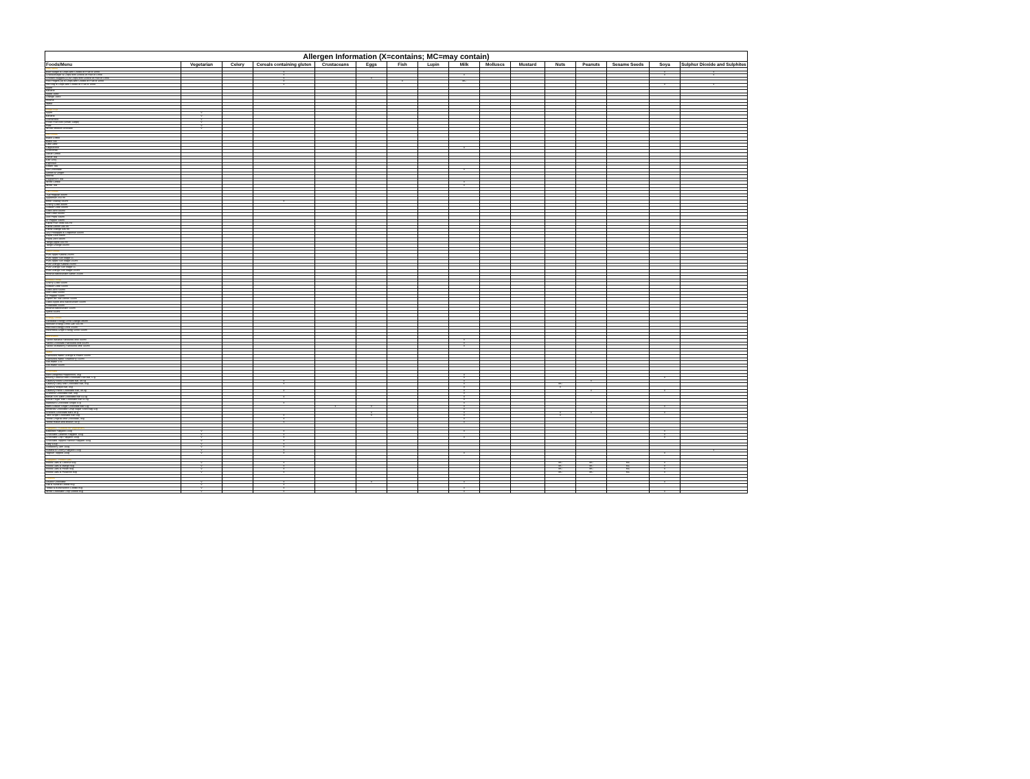Allergen Information (X=contains; MC=may contain)
| Foods/Menu | Vegetarian | Celery | Cereals containing gluten | Crustaceans | Eggs | Fish | Lupin | Milk | Molluscs | Mustard | Nuts | Peanuts | Sesame Seeds | Soya | Sulphur Dioxide and Sulphites |
| --- | --- | --- | --- | --- | --- | --- | --- | --- | --- | --- | --- | --- | --- | --- | --- |
| Kids Menu | | | | | | | | | | | | | | | |
| Beef Burger & Chips with Choice of Fruit or Drink | | | x | | | | | | | | | | | x | x |
| Cheeseburger & Chips with Choice of Fruit or Drink | | | x | | | | | x | | | | | | x | x |
| Chicken Nuggets (4) & Chips with Choice of Fruit or Drink | | | x | | x | | | | | | | | | | |
| Fish Fingers (3) & Chips with Choice of Fruit or Drink | | | x | | | x | | MC | | | | | | | |
| Hot Dog & Chips with Choice of Fruit or Drink | | | x | | | | | | | | | | | x | x |
| Apple | | | | | | | | | | | | | | | |
| Banana | | | | | | | | | | | | | | | |
| Apple Juice | | | | | | | | | | | | | | | |
| Orange Juice | | | | | | | | | | | | | | | |
| Ribena | | | | | | | | | | | | | | | |
| Water | | | | | | | | | | | | | | | |
| Fresh Fruit | | | | | | | | | | | | | | | |
| Apple | V | | | | | | | | | | | | | | |
| Banana | V | | | | | | | | | | | | | | |
| Clementine | V | | | | | | | | | | | | | | |
| Fresh Fruit Box (Small, Large) | V | | | | | | | | | | | | | | |
| Pear | V | | | | | | | | | | | | | | |
| Whole Medium Avocado | V | | | | | | | | | | | | | | |
| Hot Drinks | | | | | | | | | | | | | | | |
| Black Coffee | | | | | | | | | | | | | | | |
| Black Tea | | | | | | | | | | | | | | | |
| Cafe Latte | | | | | | | | | | | | | | | |
| Cappuccino | | | | | | | | x | | | | | | | |
| Chocomilk | | | | | | | | | | | | | | | |
| Decaf Coffee | | | | | | | | | | | | | | | |
| Decaf Tea | | | | | | | | | | | | | | | |
| Earl Grey | | | | | | | | | | | | | | | |
| Espresso | | | | | | | | | | | | | | | |
| Green Tea | | | | | | | | | | | | | | | |
| Hot Chocolate | | | | | | | | x | | | | | | | |
| Lemon & Ginger | | | | | | | | | | | | | | | |
| Mocha | | | | | | | | | | | | | | | |
| Peppermint Tea | | | | | | | | | | | | | | | |
| White Coffee | | | | | | | | x | | | | | | | |
| White Tea | | | | | | | | x | | | | | | | |
| Can Drinks | | | | | | | | | | | | | | | |
| 7Up Regular 330ml | | | | | | | | | | | | | | | |
| Appletiser 250 ml | | | | | | | | | | | | | | | |
| Bitter Shandy 330ml | | | x | | | | | | | | | | | | |
| Cherry Coke 330ml | | | | | | | | | | | | | | | |
| Classic Coke 330ml | | | | | | | | | | | | | | | |
| Coke Zero 330ml | | | | | | | | | | | | | | | |
| Diet Coke 330ml | | | | | | | | | | | | | | | |
| Diet Pepsi 330ml | | | | | | | | | | | | | | | |
| Dr Pepper 330ml | | | | | | | | | | | | | | | |
| Fanta Fruit Twist 330 ml | | | | | | | | | | | | | | | |
| Fanta Lemon 330 ml | | | | | | | | | | | | | | | |
| Fanta Orange 330 ml | | | | | | | | | | | | | | | |
| J2O Pineapple & Grapefruit 330ml | | | | | | | | | | | | | | | |
| Pepsi Cola 330ml | | | | | | | | | | | | | | | |
| Pepsi Zero 330ml | | | | | | | | | | | | | | | |
| Tango Apple 330 ml | | | | | | | | | | | | | | | |
| Tango Orange 330ml | | | | | | | | | | | | | | | |
| Juice Drinks | | | | | | | | | | | | | | | |
| Pure Apple Kalana 200ml | | | | | | | | | | | | | | | |
| Pure Apple Sun Magic 1L | | | | | | | | | | | | | | | |
| Pure Apple Sun Magic 200ml | | | | | | | | | | | | | | | |
| Pure Orange Kalana 200ml | | | | | | | | | | | | | | | |
| Pure Orange Sun Magic 1L | | | | | | | | | | | | | | | |
| Pure Orange Sun Magic 200ml | | | | | | | | | | | | | | | |
| Ribena Blackcurrant carton 250ml | | | | | | | | | | | | | | | |
| Bottled Drinks | | | | | | | | | | | | | | | |
| Cherry Coke 500ml | | | | | | | | | | | | | | | |
| Classic Coke 500ml | | | | | | | | | | | | | | | |
| Coke Zero 500ml | | | | | | | | | | | | | | | |
| Diet Coke 500ml | | | | | | | | | | | | | | | |
| Dr Pepper 500ml | | | | | | | | | | | | | | | |
| Lipton Ice Tea Lemon 500ml | | | | | | | | | | | | | | | |
| Oasis Apple and Blackcurrant 500ml | | | | | | | | | | | | | | | |
| Powerade 500ml | | | | | | | | | | | | | | | |
| Ribena Blackcurrant 500ml | | | | | | | | | | | | | | | |
| Sprite 500ml | | | | | | | | | | | | | | | |
| Energy Drinks | | | | | | | | | | | | | | | |
| Lucozade Energy Drink Orange 380ml | | | | | | | | | | | | | | | |
| Monster Energy Drink Can 500 ml | | | | | | | | | | | | | | | |
| Red Bull Energy Drink 250ml | | | | | | | | | | | | | | | |
| Relentless Origin Energy Drink 500ml | | | | | | | | | | | | | | | |
| Milkshakes | | | | | | | | | | | | | | | |
| Yazoo Banana Flavoured Milk 400ml | | | | | | | | x | | | | | | | |
| Yazoo Chocolate Flavoured Milk 400ml | | | | | | | | x | | | | | | | |
| Yazoo Strawberry Flavoured Milk 400ml | | | | | | | | x | | | | | | | |
| Water | | | | | | | | | | | | | | | |
| Flavoured Water Orange & Peach 500ml | | | | | | | | | | | | | | | |
| Flavoured Water Strawberry 500ml | | | | | | | | | | | | | | | |
| Still Water 1.5L | | | | | | | | | | | | | | | |
| Still Water 500ml | | | | | | | | | | | | | | | |
| Chocolate | | | | | | | | | | | | | | | |
| Aero Delightful Peppermint, 36g | | | | | | | | x | | | | | | | |
| Bounty Coconut Milk Chocolate Duo Bar, 57g | | | | | | | | x | | | | | | x | |
| Cadbury Boost Chocolate Bar, 48.5g | | | x | | | | | x | | | | x | | | |
| Cadbury Dairy Milk Chocolate Bar, 45g | | | x | | | | | x | | | MC | | | | |
| Cadbury Wispa Bar, 36g | | | | | | | | x | | | x | | | | |
| Cadbury Picnic Chocolate Bar, 48.4g | | | x | | | | | x | | | | x | | x | |
| Crunchie Chocolate Bar, 40g | | | | | | | | x | | | | | | | |
| KitKat 70% Dark Chocolate Bar 41.5g | | | x | | | | | x | | | | | | | |
| KitKat Finger Milk Chocolate Bar 41.5g | | | | | | | | x | | | | | | | |
| Maltesers Chocolate Single 37g | | | x | | | | | x | | | | | | | |
| Mars Classic Single Chocolate Bar 51g | | | | x | x | | | x | | | | | | x | |
| Minstrels Chocolate Crisp Sugar Shell Bag 42g | | | | | | | | x | | | | | | | |
| Snickers Chocolate Bars 48 g | | | | | x | | | x | | | x | x | | x | |
| Twix Single Chocolate Bar 50g | | | x | | x | | | x | | | x | | | | |
| Yorkie Original Milk Chocolate, 46g | | | x | | | | | x | | | | | | | |
| Yorkie Raisin and Biscuit, 44 g | | | x | | | | | x | | | | | | | |
| Flapjacks - Suitable for vegetarians | | | | | | | | | | | | | | | |
| Bakewell Flapjack 100g | V | | x | | | | | x | | | | | | x | |
| Chocolate Caramel Flapjack 100g | V | | x | | | | | | | | | | | x | |
| Chocolate Chip Flapjack 100g | V | | x | | | | | x | | | | | | x | |
| Chocolate Topped Flavour Flapjack 100g | V | | x | | | | | | | | | | | | |
| Oaty 100g | V | | x | | | | | | | | | | | | |
| Strawberry Jam 100g | V | | x | | | | | | | | | | | | |
| Sultana & Cherry Flapjack 100g | V | | x | | | | | | | | | | | | x |
| Yoghurt Topped 100g | V | | x | | | | | x | | | | | | x | |
| Flapjacks - Rolled Oats | | | | | | | | | | | | | | | |
| Rolled Oats & Coconut 90g | V | | x | | | | | | | | MC | MC | MC | x | |
| Rolled Oats & Mango 90g | V | | x | | | | | | | | MC | MC | MC | x | |
| Rolled Oats & Pecan 90g | V | | x | | | | | | | | MC | MC | MC | x | |
| Rolled Oats & Pistachio 90g | V | | x | | | | | | | | MC | MC | MC | x | |
| Cookies | | | | | | | | | | | | | | | |
| Double Chocolate | V | | x | | x | | | x | | | | | | x | |
| Oat & Sultana Cookie 85g | V | | x | | | | | | | | | | | | |
| Toffee & Butterscotch Cookie 85g | V | | x | | | | | x | | | | | | | |
| White Chocolate Chip Cookie 85g | V | | x | | | | | x | | | | | | x | |